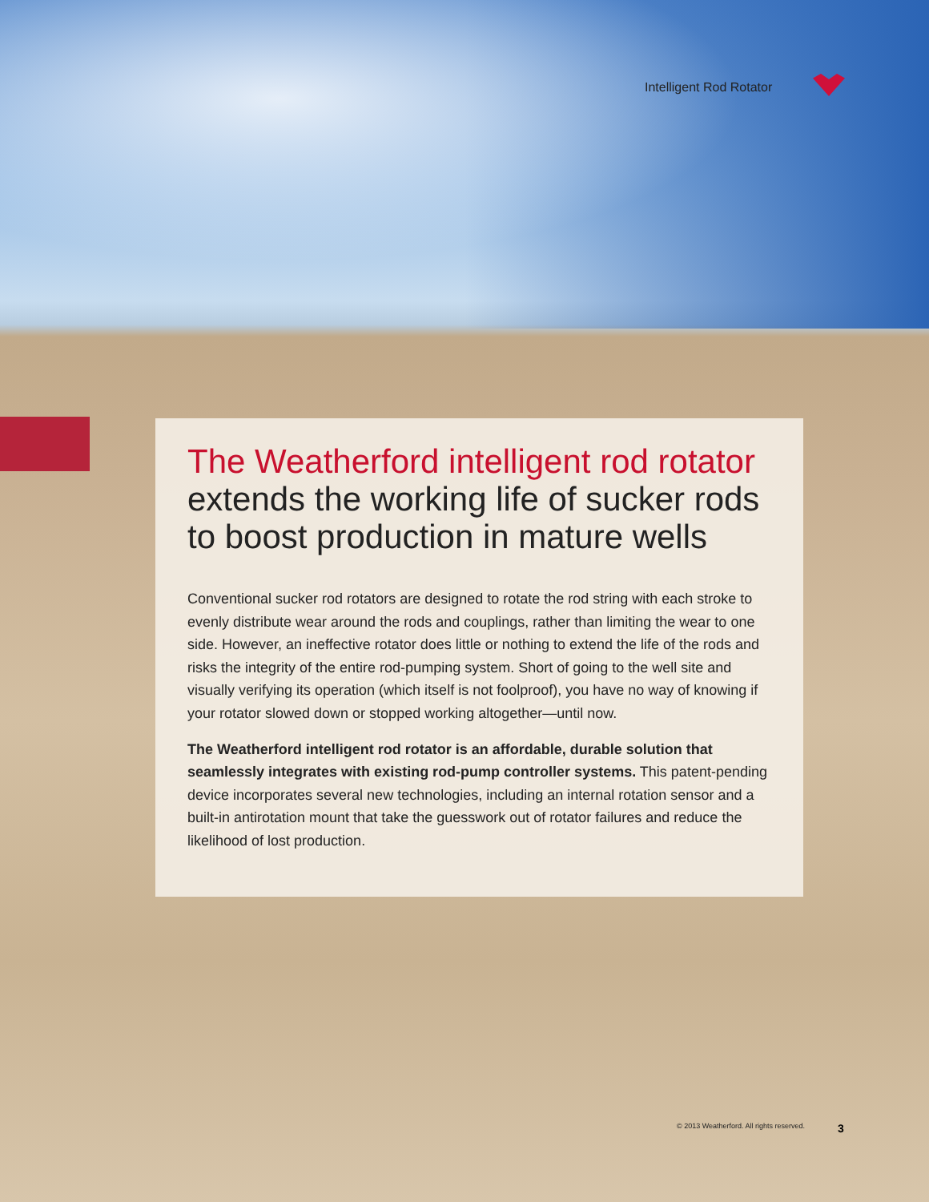Intelligent Rod Rotator
The Weatherford intelligent rod rotator extends the working life of sucker rods to boost production in mature wells
Conventional sucker rod rotators are designed to rotate the rod string with each stroke to evenly distribute wear around the rods and couplings, rather than limiting the wear to one side. However, an ineffective rotator does little or nothing to extend the life of the rods and risks the integrity of the entire rod-pumping system. Short of going to the well site and visually verifying its operation (which itself is not foolproof), you have no way of knowing if your rotator slowed down or stopped working altogether—until now.
The Weatherford intelligent rod rotator is an affordable, durable solution that seamlessly integrates with existing rod-pump controller systems. This patent-pending device incorporates several new technologies, including an internal rotation sensor and a built-in antirotation mount that take the guesswork out of rotator failures and reduce the likelihood of lost production.
© 2013 Weatherford. All rights reserved.
3